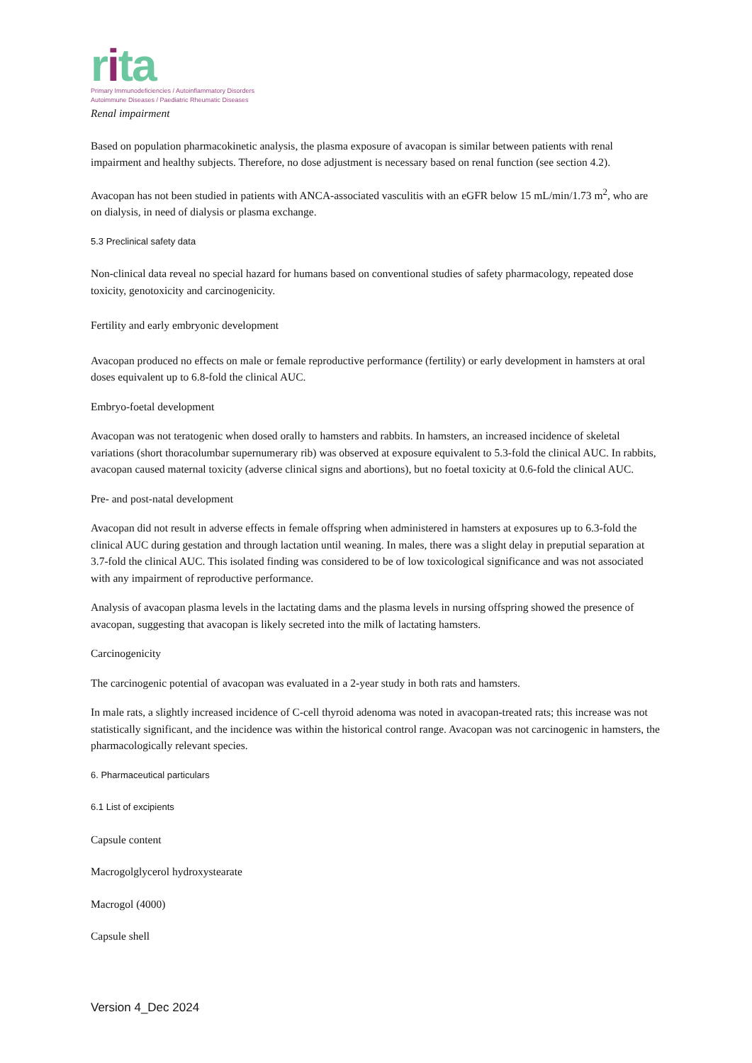rita
Primary Immunodeficiencies / Autoinflammatory Disorders
Autoimmune Diseases / Paediatric Rheumatic Diseases
Renal impairment
Based on population pharmacokinetic analysis, the plasma exposure of avacopan is similar between patients with renal impairment and healthy subjects. Therefore, no dose adjustment is necessary based on renal function (see section 4.2).
Avacopan has not been studied in patients with ANCA-associated vasculitis with an eGFR below 15 mL/min/1.73 m<sup>2</sup>, who are on dialysis, in need of dialysis or plasma exchange.
5.3 Preclinical safety data
Non-clinical data reveal no special hazard for humans based on conventional studies of safety pharmacology, repeated dose toxicity, genotoxicity and carcinogenicity.
Fertility and early embryonic development
Avacopan produced no effects on male or female reproductive performance (fertility) or early development in hamsters at oral doses equivalent up to 6.8-fold the clinical AUC.
Embryo-foetal development
Avacopan was not teratogenic when dosed orally to hamsters and rabbits. In hamsters, an increased incidence of skeletal variations (short thoracolumbar supernumerary rib) was observed at exposure equivalent to 5.3-fold the clinical AUC. In rabbits, avacopan caused maternal toxicity (adverse clinical signs and abortions), but no foetal toxicity at 0.6-fold the clinical AUC.
Pre- and post-natal development
Avacopan did not result in adverse effects in female offspring when administered in hamsters at exposures up to 6.3-fold the clinical AUC during gestation and through lactation until weaning. In males, there was a slight delay in preputial separation at 3.7-fold the clinical AUC. This isolated finding was considered to be of low toxicological significance and was not associated with any impairment of reproductive performance.
Analysis of avacopan plasma levels in the lactating dams and the plasma levels in nursing offspring showed the presence of avacopan, suggesting that avacopan is likely secreted into the milk of lactating hamsters.
Carcinogenicity
The carcinogenic potential of avacopan was evaluated in a 2-year study in both rats and hamsters.
In male rats, a slightly increased incidence of C-cell thyroid adenoma was noted in avacopan-treated rats; this increase was not statistically significant, and the incidence was within the historical control range. Avacopan was not carcinogenic in hamsters, the pharmacologically relevant species.
6. Pharmaceutical particulars
6.1 List of excipients
Capsule content
Macrogolglycerol hydroxystearate
Macrogol (4000)
Capsule shell
Version 4_Dec 2024